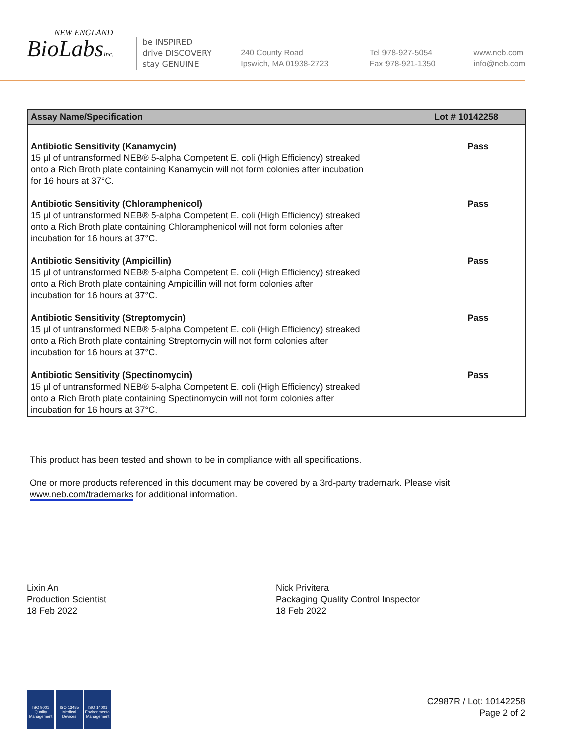NEW ENGLAND
BioLabsInc.
be INSPIRED
drive DISCOVERY
stay GENUINE
240 County Road
Ipswich, MA 01938-2723
Tel 978-927-5054
Fax 978-921-1350
www.neb.com
info@neb.com
| Assay Name/Specification | Lot # 10142258 |
| --- | --- |
| Antibiotic Sensitivity (Kanamycin) 15 µl of untransformed NEB® 5-alpha Competent E. coli (High Efficiency) streaked onto a Rich Broth plate containing Kanamycin will not form colonies after incubation for 16 hours at 37°C. | Pass |
| Antibiotic Sensitivity (Chloramphenicol) 15 µl of untransformed NEB® 5-alpha Competent E. coli (High Efficiency) streaked onto a Rich Broth plate containing Chloramphenicol will not form colonies after incubation for 16 hours at 37°C. | Pass |
| Antibiotic Sensitivity (Ampicillin) 15 µl of untransformed NEB® 5-alpha Competent E. coli (High Efficiency) streaked onto a Rich Broth plate containing Ampicillin will not form colonies after incubation for 16 hours at 37°C. | Pass |
| Antibiotic Sensitivity (Streptomycin) 15 µl of untransformed NEB® 5-alpha Competent E. coli (High Efficiency) streaked onto a Rich Broth plate containing Streptomycin will not form colonies after incubation for 16 hours at 37°C. | Pass |
| Antibiotic Sensitivity (Spectinomycin) 15 µl of untransformed NEB® 5-alpha Competent E. coli (High Efficiency) streaked onto a Rich Broth plate containing Spectinomycin will not form colonies after incubation for 16 hours at 37°C. | Pass |
This product has been tested and shown to be in compliance with all specifications.
One or more products referenced in this document may be covered by a 3rd-party trademark. Please visit
www.neb.com/trademarks for additional information.
Lixin An
Production Scientist
18 Feb 2022
Nick Privitera
Packaging Quality Control Inspector
18 Feb 2022
ISO 9001
Quality Management
ISO 13485
Medical Devices
ISO 14001
Environmental Management
C2987R / Lot: 10142258
Page 2 of 2